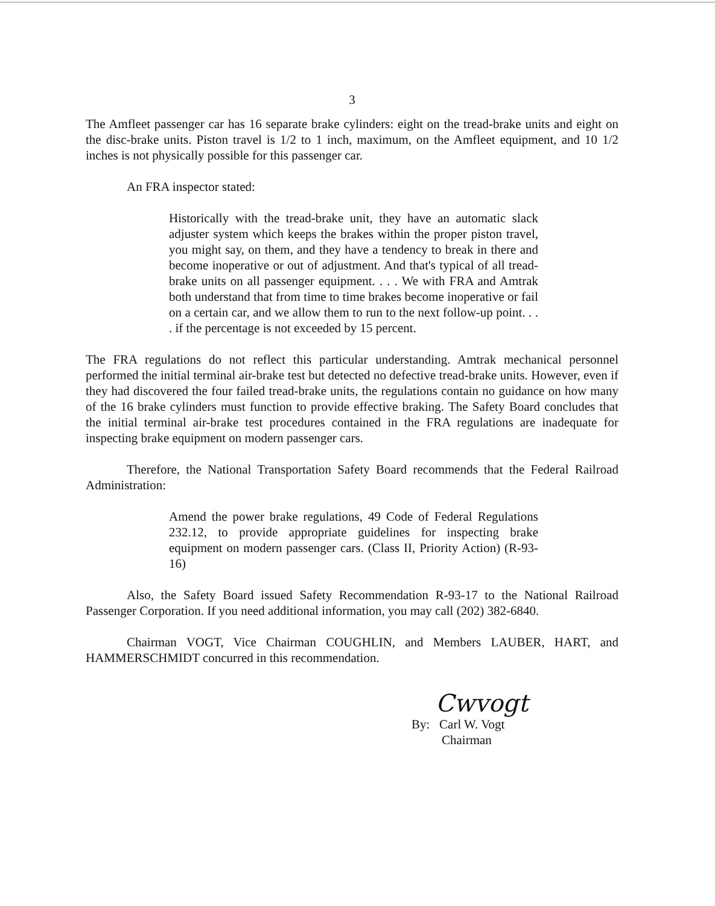3
The Amfleet passenger car has 16 separate brake cylinders: eight on the tread-brake units and eight on the disc-brake units. Piston travel is 1/2 to 1 inch, maximum, on the Amfleet equipment, and 10 1/2 inches is not physically possible for this passenger car.
An FRA inspector stated:
Historically with the tread-brake unit, they have an automatic slack adjuster system which keeps the brakes within the proper piston travel, you might say, on them, and they have a tendency to break in there and become inoperative or out of adjustment. And that's typical of all tread-brake units on all passenger equipment. . . . We with FRA and Amtrak both understand that from time to time brakes become inoperative or fail on a certain car, and we allow them to run to the next follow-up point. . . . if the percentage is not exceeded by 15 percent.
The FRA regulations do not reflect this particular understanding. Amtrak mechanical personnel performed the initial terminal air-brake test but detected no defective tread-brake units. However, even if they had discovered the four failed tread-brake units, the regulations contain no guidance on how many of the 16 brake cylinders must function to provide effective braking. The Safety Board concludes that the initial terminal air-brake test procedures contained in the FRA regulations are inadequate for inspecting brake equipment on modern passenger cars.
Therefore, the National Transportation Safety Board recommends that the Federal Railroad Administration:
Amend the power brake regulations, 49 Code of Federal Regulations 232.12, to provide appropriate guidelines for inspecting brake equipment on modern passenger cars. (Class II, Priority Action) (R-93-16)
Also, the Safety Board issued Safety Recommendation R-93-17 to the National Railroad Passenger Corporation. If you need additional information, you may call (202) 382-6840.
Chairman VOGT, Vice Chairman COUGHLIN, and Members LAUBER, HART, and HAMMERSCHMIDT concurred in this recommendation.
Cwvogt
By: Carl W. Vogt
Chairman